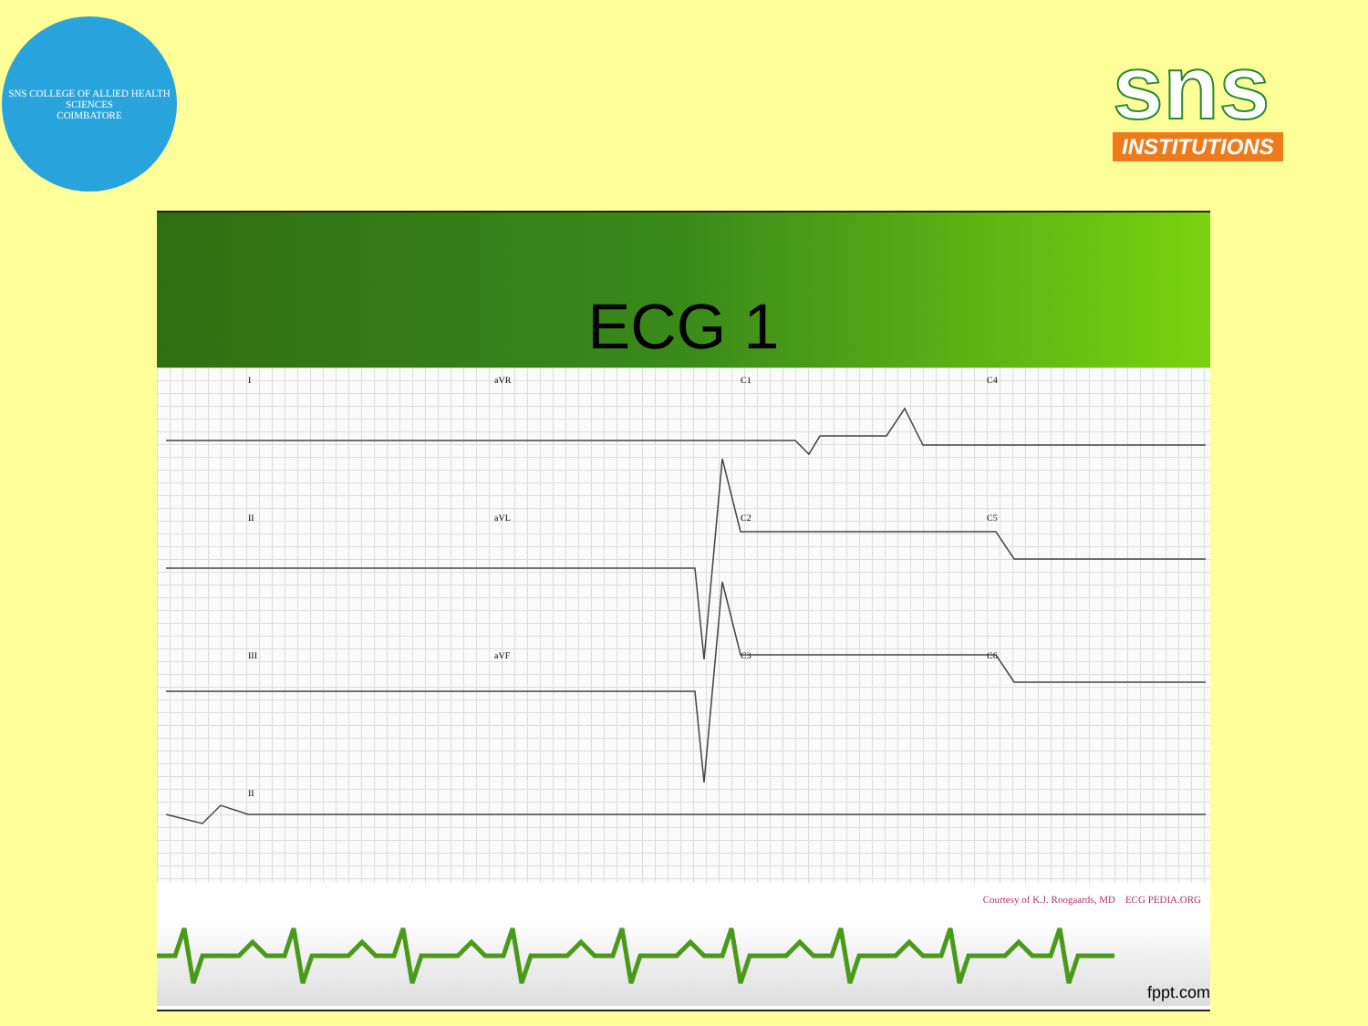SNS COLLEGE OF ALLIED HEALTH SCIENCES
COIMBATORE
sns
INSTITUTIONS
ECG 1
IaVR C1 C4
II aVL C2 C5
III aVF C3 C6
II
Courtesy of K.J. Roogaards, MD ECG PEDIA.ORG
fppt.com